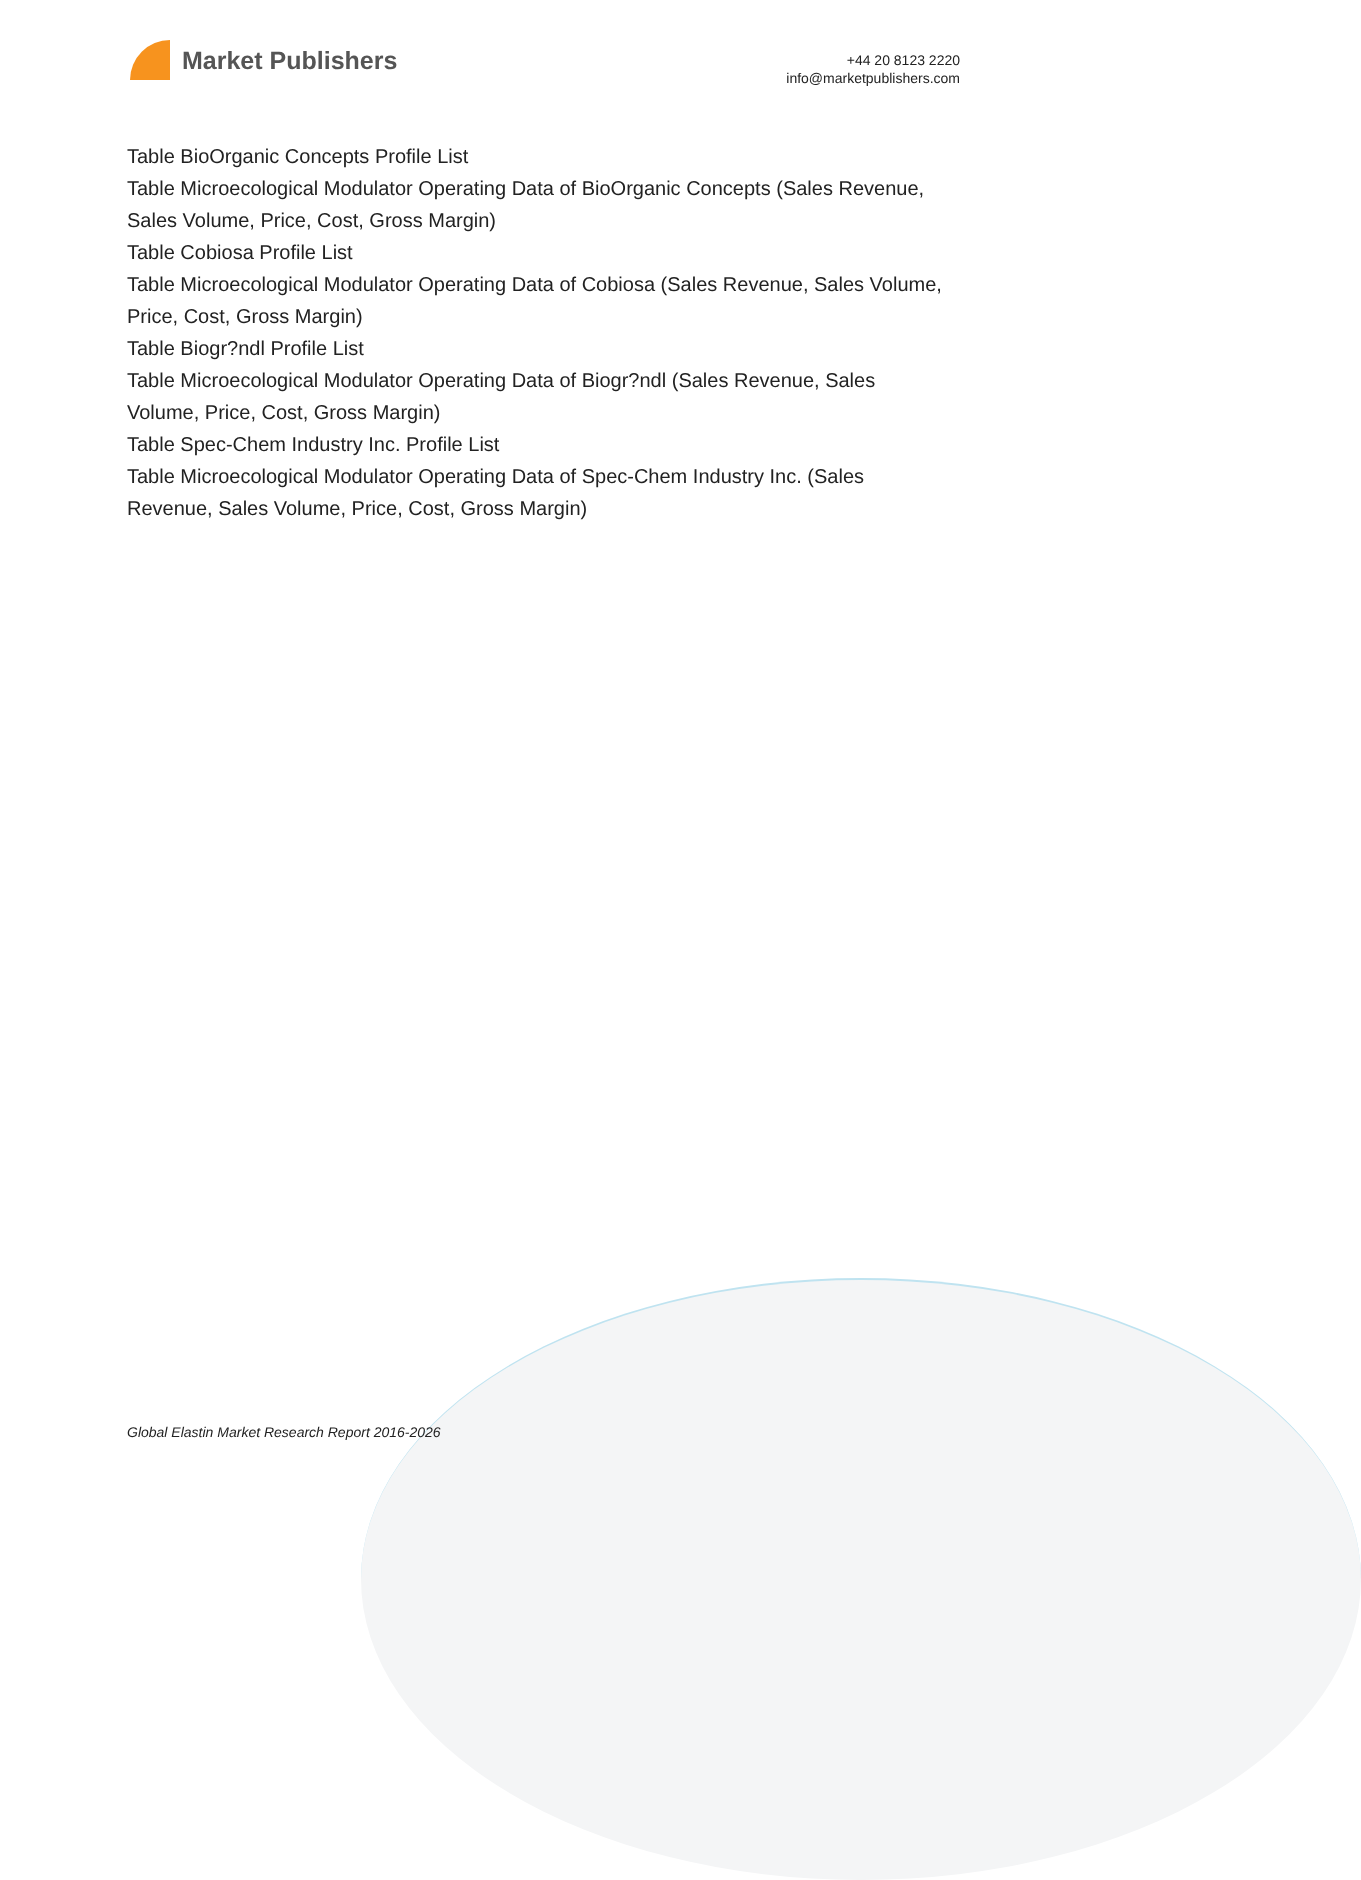Market Publishers
+44 20 8123 2220
info@marketpublishers.com
Table BioOrganic Concepts Profile List
Table Microecological Modulator Operating Data of BioOrganic Concepts (Sales Revenue, Sales Volume, Price, Cost, Gross Margin)
Table Cobiosa Profile List
Table Microecological Modulator Operating Data of Cobiosa (Sales Revenue, Sales Volume, Price, Cost, Gross Margin)
Table Biogr?ndl Profile List
Table Microecological Modulator Operating Data of Biogr?ndl (Sales Revenue, Sales Volume, Price, Cost, Gross Margin)
Table Spec-Chem Industry Inc. Profile List
Table Microecological Modulator Operating Data of Spec-Chem Industry Inc. (Sales Revenue, Sales Volume, Price, Cost, Gross Margin)
Global Elastin Market Research Report 2016-2026